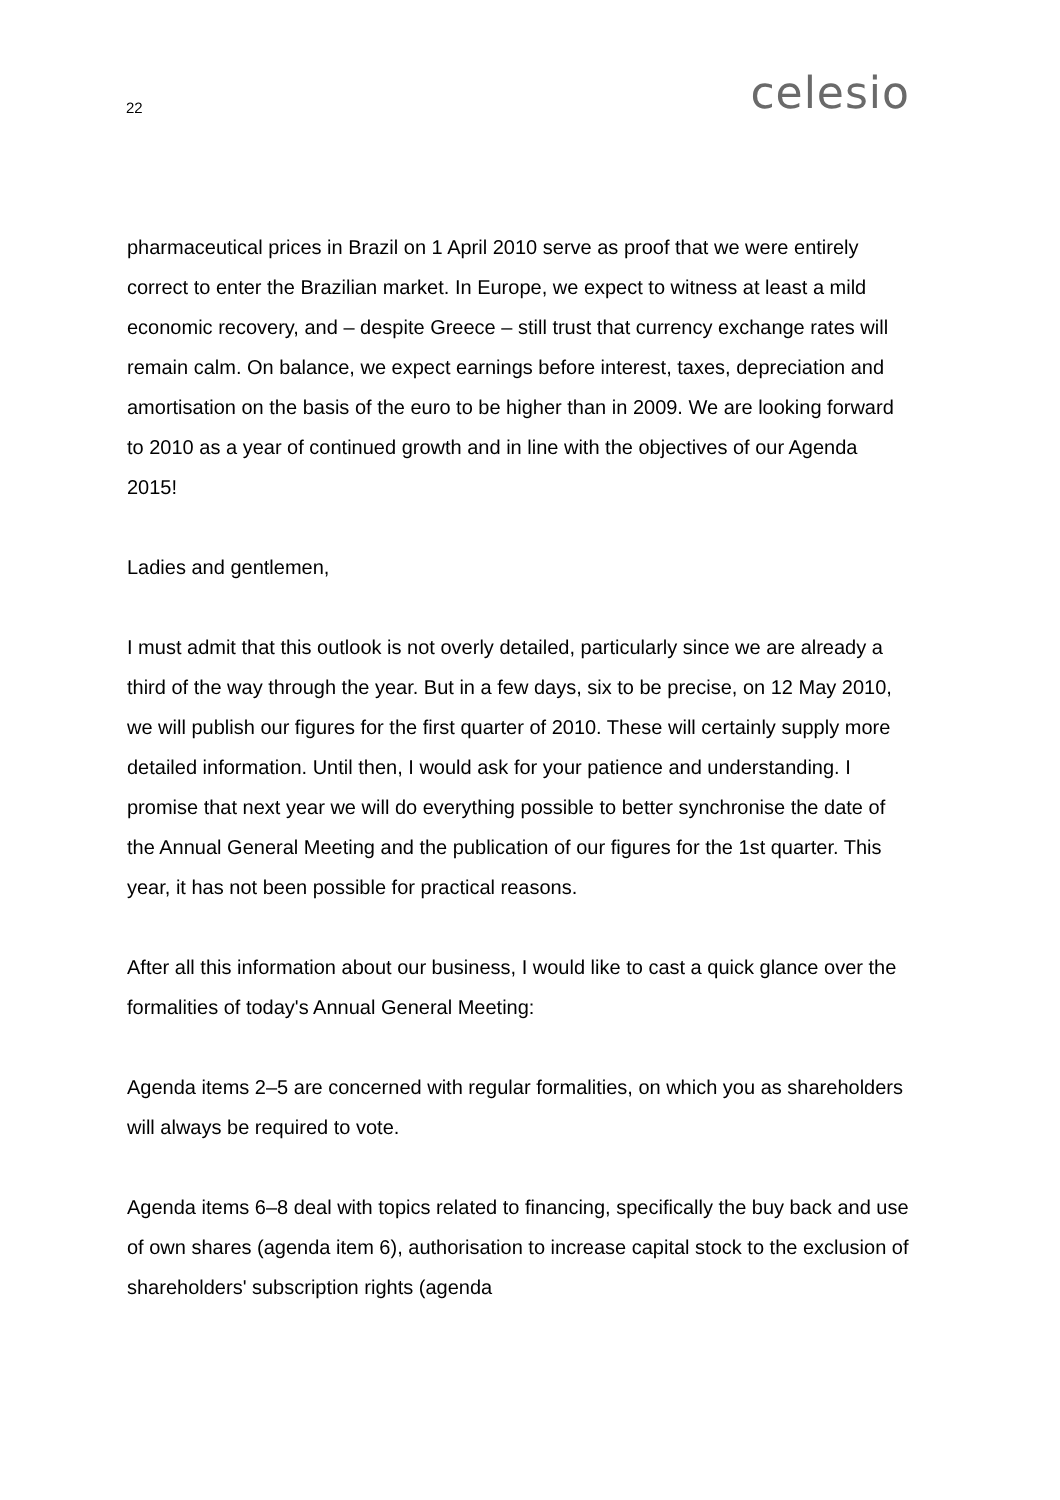22 celesio
pharmaceutical prices in Brazil on 1 April 2010 serve as proof that we were entirely correct to enter the Brazilian market. In Europe, we expect to witness at least a mild economic recovery, and – despite Greece – still trust that currency exchange rates will remain calm. On balance, we expect earnings before interest, taxes, depreciation and amortisation on the basis of the euro to be higher than in 2009. We are looking forward to 2010 as a year of continued growth and in line with the objectives of our Agenda 2015!
Ladies and gentlemen,
I must admit that this outlook is not overly detailed, particularly since we are already a third of the way through the year. But in a few days, six to be precise, on 12 May 2010, we will publish our figures for the first quarter of 2010. These will certainly supply more detailed information. Until then, I would ask for your patience and understanding. I promise that next year we will do everything possible to better synchronise the date of the Annual General Meeting and the publication of our figures for the 1st quarter. This year, it has not been possible for practical reasons.
After all this information about our business, I would like to cast a quick glance over the formalities of today's Annual General Meeting:
Agenda items 2–5 are concerned with regular formalities, on which you as shareholders will always be required to vote.
Agenda items 6–8 deal with topics related to financing, specifically the buy back and use of own shares (agenda item 6), authorisation to increase capital stock to the exclusion of shareholders' subscription rights (agenda